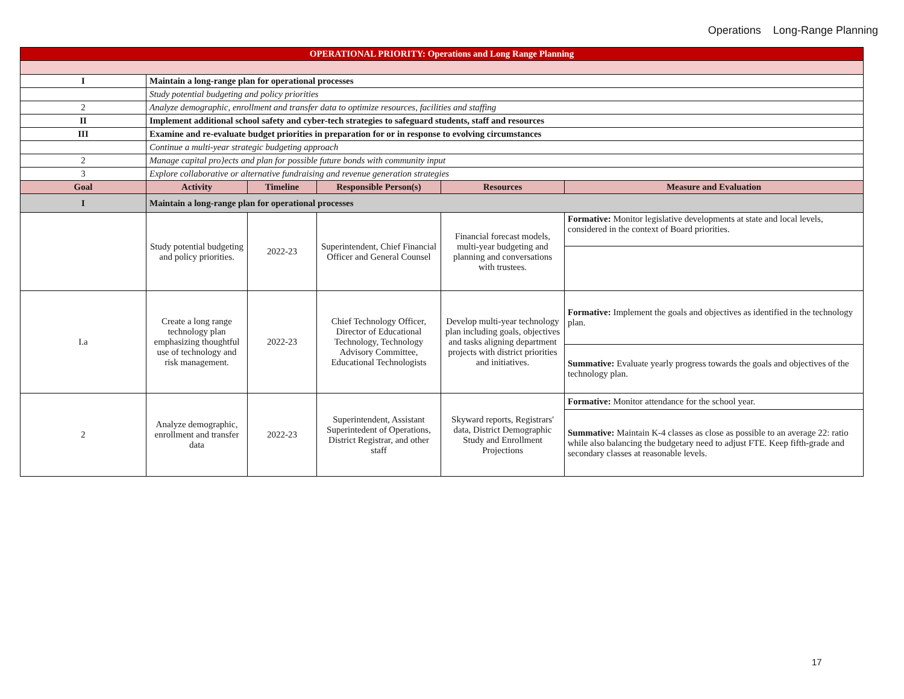Operations Long-Range Planning
| OPERATIONAL PRIORITY: Operations and Long Range Planning | | | | | |
| I | Maintain a long-range plan for operational processes | | | | |
| | Study potential budgeting and policy priorities | | | | |
| 2 | Analyze demographic, enrollment and transfer data to optimize resources, facilities and staffing | | | | |
| II | Implement additional school safety and cyber-tech strategies to safeguard students, staff and resources | | | | |
| III | Examine and re-evaluate budget priorities in preparation for or in response to evolving circumstances | | | | |
| | Continue a multi-year strategic budgeting approach | | | | |
| 2 | Manage capital pro}ects and plan for possible future bonds with community input | | | | |
| 3 | Explore collaborative or alternative fundraising and revenue generation strategies | | | | |
| Goal | Activity | Timeline | Responsible Person(s) | Resources | Measure and Evaluation |
| I | Maintain a long-range plan for operational processes | | | | |
| | Study potential budgeting and policy priorities. | 2022-23 | Superintendent, Chief Financial Officer and General Counsel | Financial forecast models, multi-year budgeting and planning and conversations with trustees. | Formative: Monitor legislative developments at state and local levels, considered in the context of Board priorities. |
| I.a | Create a long range technology plan emphasizing thoughtful use of technology and risk management. | 2022-23 | Chief Technology Officer, Director of Educational Technology, Technology Advisory Committee, Educational Technologists | Develop multi-year technology plan including goals, objectives and tasks aligning department projects with district priorities and initiatives. | Formative: Implement the goals and objectives as identified in the technology plan. |
| | | | | | Summative: Evaluate yearly progress towards the goals and objectives of the technology plan. |
| 2 | Analyze demographic, enrollment and transfer data | 2022-23 | Superintendent, Assistant Superintedent of Operations, District Registrar, and other staff | Skyward reports, Registrars' data, District Demographic Study and Enrollment Projections | Formative: Monitor attendance for the school year. |
| | | | | | Summative: Maintain K-4 classes as close as possible to an average 22: ratio while also balancing the budgetary need to adjust FTE. Keep fifth-grade and secondary classes at reasonable levels. |
17